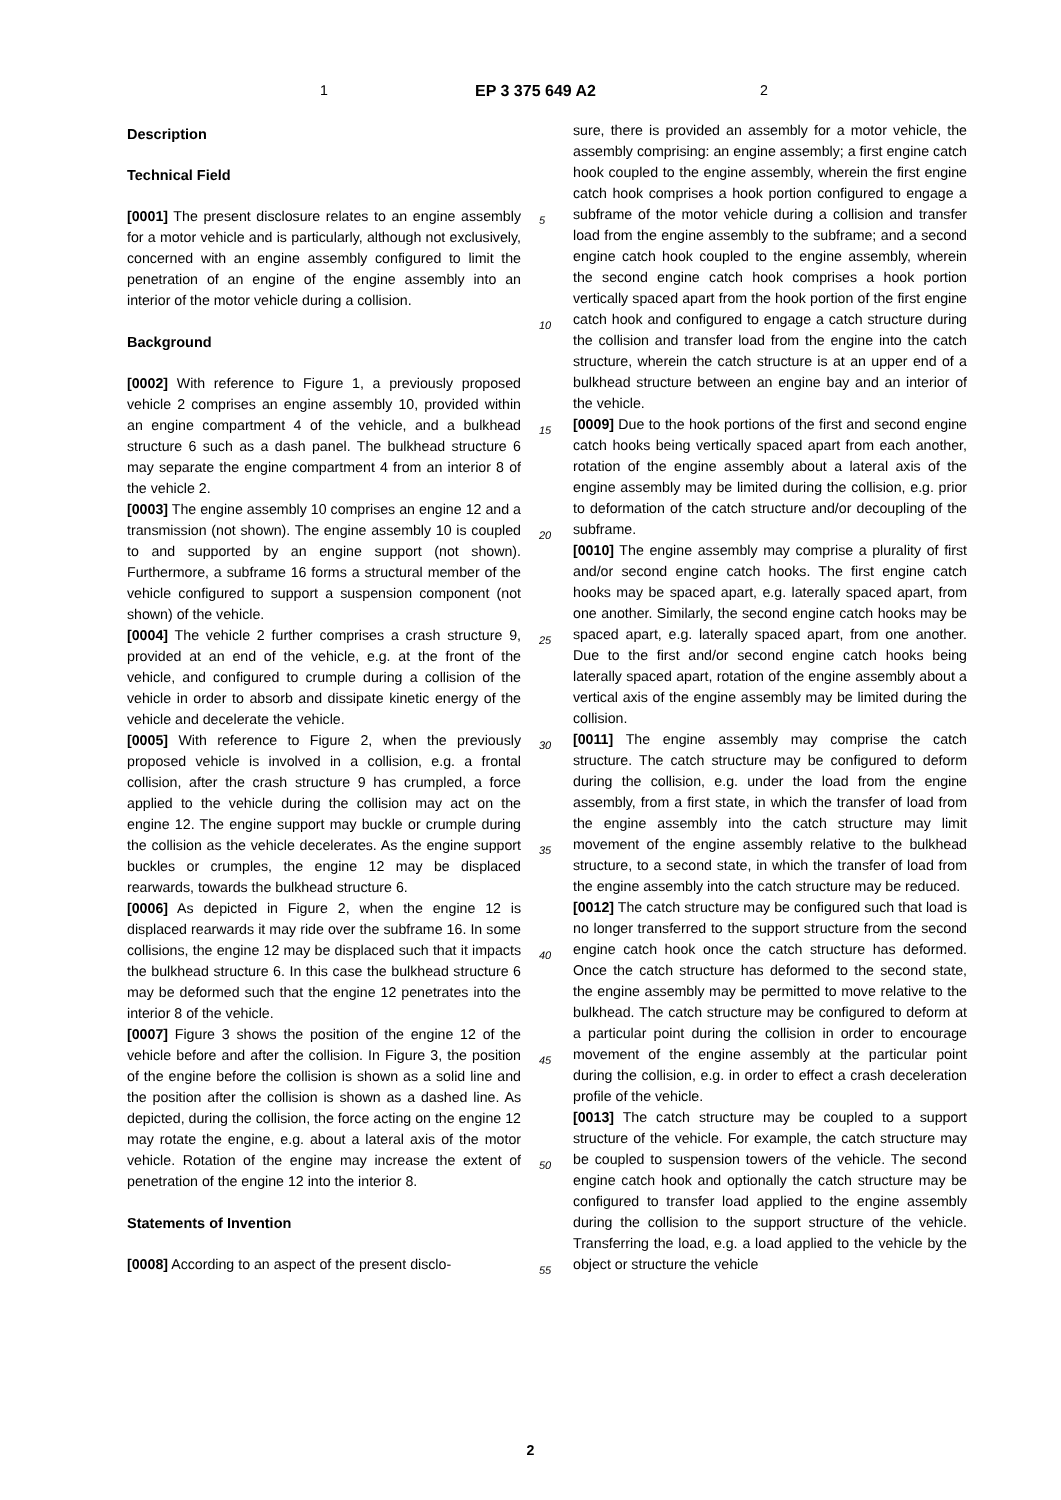1 EP 3 375 649 A2 2
Description
Technical Field
[0001] The present disclosure relates to an engine assembly for a motor vehicle and is particularly, although not exclusively, concerned with an engine assembly configured to limit the penetration of an engine of the engine assembly into an interior of the motor vehicle during a collision.
Background
[0002] With reference to Figure 1, a previously proposed vehicle 2 comprises an engine assembly 10, provided within an engine compartment 4 of the vehicle, and a bulkhead structure 6 such as a dash panel. The bulkhead structure 6 may separate the engine compartment 4 from an interior 8 of the vehicle 2.
[0003] The engine assembly 10 comprises an engine 12 and a transmission (not shown). The engine assembly 10 is coupled to and supported by an engine support (not shown). Furthermore, a subframe 16 forms a structural member of the vehicle configured to support a suspension component (not shown) of the vehicle.
[0004] The vehicle 2 further comprises a crash structure 9, provided at an end of the vehicle, e.g. at the front of the vehicle, and configured to crumple during a collision of the vehicle in order to absorb and dissipate kinetic energy of the vehicle and decelerate the vehicle.
[0005] With reference to Figure 2, when the previously proposed vehicle is involved in a collision, e.g. a frontal collision, after the crash structure 9 has crumpled, a force applied to the vehicle during the collision may act on the engine 12. The engine support may buckle or crumple during the collision as the vehicle decelerates. As the engine support buckles or crumples, the engine 12 may be displaced rearwards, towards the bulkhead structure 6.
[0006] As depicted in Figure 2, when the engine 12 is displaced rearwards it may ride over the subframe 16. In some collisions, the engine 12 may be displaced such that it impacts the bulkhead structure 6. In this case the bulkhead structure 6 may be deformed such that the engine 12 penetrates into the interior 8 of the vehicle.
[0007] Figure 3 shows the position of the engine 12 of the vehicle before and after the collision. In Figure 3, the position of the engine before the collision is shown as a solid line and the position after the collision is shown as a dashed line. As depicted, during the collision, the force acting on the engine 12 may rotate the engine, e.g. about a lateral axis of the motor vehicle. Rotation of the engine may increase the extent of penetration of the engine 12 into the interior 8.
Statements of Invention
[0008] According to an aspect of the present disclo-
5
10
15
20
25
30
35
40
45
50
55
sure, there is provided an assembly for a motor vehicle, the assembly comprising: an engine assembly; a first engine catch hook coupled to the engine assembly, wherein the first engine catch hook comprises a hook portion configured to engage a subframe of the motor vehicle during a collision and transfer load from the engine assembly to the subframe; and a second engine catch hook coupled to the engine assembly, wherein the second engine catch hook comprises a hook portion vertically spaced apart from the hook portion of the first engine catch hook and configured to engage a catch structure during the collision and transfer load from the engine into the catch structure, wherein the catch structure is at an upper end of a bulkhead structure between an engine bay and an interior of the vehicle.
[0009] Due to the hook portions of the first and second engine catch hooks being vertically spaced apart from each another, rotation of the engine assembly about a lateral axis of the engine assembly may be limited during the collision, e.g. prior to deformation of the catch structure and/or decoupling of the subframe.
[0010] The engine assembly may comprise a plurality of first and/or second engine catch hooks. The first engine catch hooks may be spaced apart, e.g. laterally spaced apart, from one another. Similarly, the second engine catch hooks may be spaced apart, e.g. laterally spaced apart, from one another. Due to the first and/or second engine catch hooks being laterally spaced apart, rotation of the engine assembly about a vertical axis of the engine assembly may be limited during the collision.
[0011] The engine assembly may comprise the catch structure. The catch structure may be configured to deform during the collision, e.g. under the load from the engine assembly, from a first state, in which the transfer of load from the engine assembly into the catch structure may limit movement of the engine assembly relative to the bulkhead structure, to a second state, in which the transfer of load from the engine assembly into the catch structure may be reduced.
[0012] The catch structure may be configured such that load is no longer transferred to the support structure from the second engine catch hook once the catch structure has deformed. Once the catch structure has deformed to the second state, the engine assembly may be permitted to move relative to the bulkhead. The catch structure may be configured to deform at a particular point during the collision in order to encourage movement of the engine assembly at the particular point during the collision, e.g. in order to effect a crash deceleration profile of the vehicle.
[0013] The catch structure may be coupled to a support structure of the vehicle. For example, the catch structure may be coupled to suspension towers of the vehicle. The second engine catch hook and optionally the catch structure may be configured to transfer load applied to the engine assembly during the collision to the support structure of the vehicle. Transferring the load, e.g. a load applied to the vehicle by the object or structure the vehicle
2